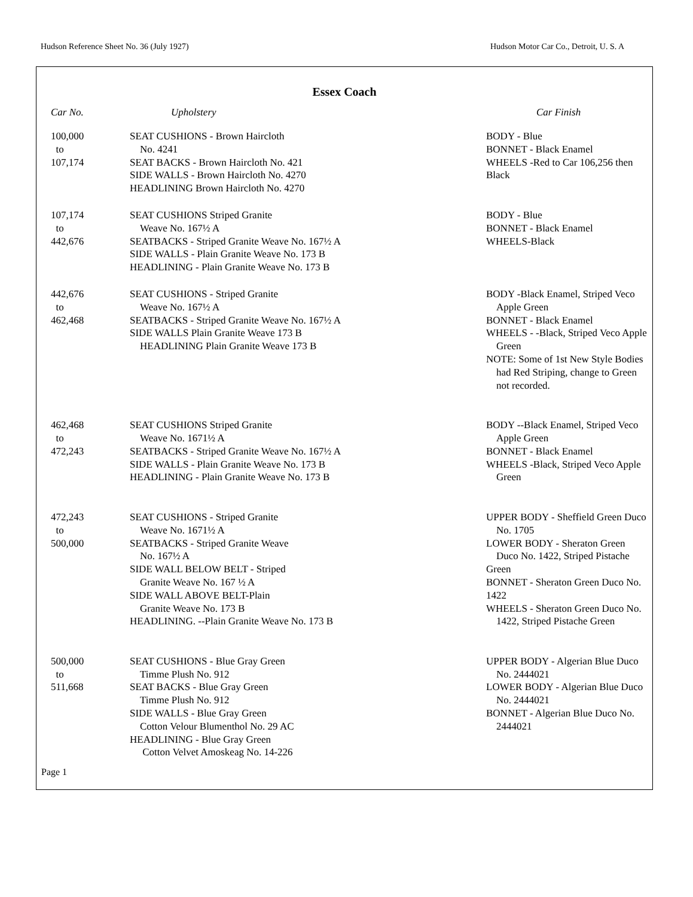Hudson Reference Sheet No. 36 (July 1927) Hudson Motor Car Co., Detroit, U. S. A
Essex Coach
| Car No. | Upholstery | Car Finish |
| --- | --- | --- |
| 100,000 to 107,174 | SEAT CUSHIONS - Brown Haircloth No. 4241 SEAT BACKS - Brown Haircloth No. 421 SIDE WALLS - Brown Haircloth No. 4270 HEADLINING Brown Haircloth No. 4270 | BODY - Blue BONNET - Black Enamel WHEELS -Red to Car 106,256 then Black |
| 107,174 to 442,676 | SEAT CUSHIONS Striped Granite Weave No. 167½ A SEATBACKS - Striped Granite Weave No. 167½ A SIDE WALLS - Plain Granite Weave No. 173 B HEADLINING - Plain Granite Weave No. 173 B | BODY - Blue BONNET - Black Enamel WHEELS-Black |
| 442,676 to 462,468 | SEAT CUSHIONS - Striped Granite Weave No. 167½ A SEATBACKS - Striped Granite Weave No. 167½ A SIDE WALLS Plain Granite Weave 173 B HEADLINING Plain Granite Weave 173 B | BODY -Black Enamel, Striped Veco Apple Green BONNET - Black Enamel WHEELS - -Black, Striped Veco Apple Green NOTE: Some of 1st New Style Bodies had Red Striping, change to Green not recorded. |
| 462,468 to 472,243 | SEAT CUSHIONS Striped Granite Weave No. 1671½ A SEATBACKS - Striped Granite Weave No. 167½ A SIDE WALLS - Plain Granite Weave No. 173 B HEADLINING - Plain Granite Weave No. 173 B | BODY --Black Enamel, Striped Veco Apple Green BONNET - Black Enamel WHEELS -Black, Striped Veco Apple Green |
| 472,243 to 500,000 | SEAT CUSHIONS - Striped Granite Weave No. 1671½ A SEATBACKS - Striped Granite Weave No. 167½ A SIDE WALL BELOW BELT - Striped Granite Weave No. 167 ½ A SIDE WALL ABOVE BELT-Plain Granite Weave No. 173 B HEADLINING. --Plain Granite Weave No. 173 B | UPPER BODY - Sheffield Green Duco No. 1705 LOWER BODY - Sheraton Green Duco No. 1422, Striped Pistache Green BONNET - Sheraton Green Duco No. 1422 WHEELS - Sheraton Green Duco No. 1422, Striped Pistache Green |
| 500,000 to 511,668 | SEAT CUSHIONS - Blue Gray Green Timme Plush No. 912 SEAT BACKS - Blue Gray Green Timme Plush No. 912 SIDE WALLS - Blue Gray Green Cotton Velour Blumenthol No. 29 AC HEADLINING - Blue Gray Green Cotton Velvet Amoskeag No. 14-226 | UPPER BODY - Algerian Blue Duco No. 2444021 LOWER BODY - Algerian Blue Duco No. 2444021 BONNET - Algerian Blue Duco No. 2444021 |
Page 1